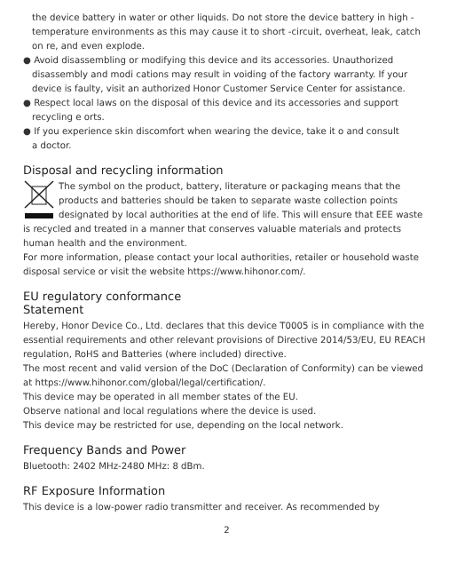the device battery in water or other liquids. Do not store the device battery in high -temperature environments as this may cause it to short -circuit, overheat, leak, catch on re, and even explode.
● Avoid disassembling or modifying this device and its accessories. Unauthorized
disassembly and modi cations may result in voiding of the factory warranty. If your device is faulty, visit an authorized Honor Customer Service Center for assistance.
● Respect local laws on the disposal of this device and its accessories and support
recycling e orts.
● If you experience skin discomfort when wearing the device, take it o and consult
a doctor.
Disposal and recycling information
The symbol on the product, battery, literature or packaging means that the products and batteries should be taken to separate waste collection points designated by local authorities at the end of life. This will ensure that EEE waste is recycled and treated in a manner that conserves valuable materials and protects human health and the environment.
For more information, please contact your local authorities, retailer or household waste disposal service or visit the website https://www.hihonor.com/.
EU regulatory conformance
Statement
Hereby, Honor Device Co., Ltd. declares that this device T0005 is in compliance with the essential requirements and other relevant provisions of Directive 2014/53/EU, EU REACH regulation, RoHS and Batteries (where included) directive.
The most recent and valid version of the DoC (Declaration of Conformity) can be viewed at https://www.hihonor.com/global/legal/certification/.
This device may be operated in all member states of the EU.
Observe national and local regulations where the device is used.
This device may be restricted for use, depending on the local network.
Frequency Bands and Power
Bluetooth: 2402 MHz-2480 MHz: 8 dBm.
RF Exposure Information
This device is a low-power radio transmitter and receiver. As recommended by
2